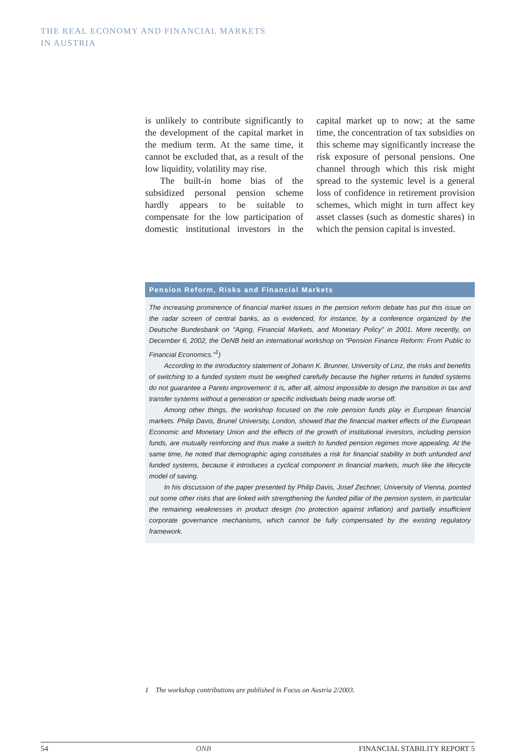THE REAL ECONOMY AND FINANCIAL MARKETS
IN AUSTRIA
is unlikely to contribute significantly to the development of the capital market in the medium term. At the same time, it cannot be excluded that, as a result of the low liquidity, volatility may rise.
The built-in home bias of the subsidized personal pension scheme hardly appears to be suitable to compensate for the low participation of domestic institutional investors in the capital market up to now; at the same time, the concentration of tax subsidies on this scheme may significantly increase the risk exposure of personal pensions. One channel through which this risk might spread to the systemic level is a general loss of confidence in retirement provision schemes, which might in turn affect key asset classes (such as domestic shares) in which the pension capital is invested.
Pension Reform, Risks and Financial Markets
The increasing prominence of financial market issues in the pension reform debate has put this issue on the radar screen of central banks, as is evidenced, for instance, by a conference organized by the Deutsche Bundesbank on “Aging, Financial Markets, and Monetary Policy” in 2001. More recently, on December 6, 2002, the OeNB held an international workshop on “Pension Finance Reform: From Public to Financial Economics.”<sup>1</sup>)
According to the introductory statement of Johann K. Brunner, University of Linz, the risks and benefits of switching to a funded system must be weighed carefully because the higher returns in funded systems do not guarantee a Pareto improvement: it is, after all, almost impossible to design the transition in tax and transfer systems without a generation or specific individuals being made worse off.
Among other things, the workshop focused on the role pension funds play in European financial markets. Philip Davis, Brunel University, London, showed that the financial market effects of the European Economic and Monetary Union and the effects of the growth of institutional investors, including pension funds, are mutually reinforcing and thus make a switch to funded pension regimes more appealing. At the same time, he noted that demographic aging constitutes a risk for financial stability in both unfunded and funded systems, because it introduces a cyclical component in financial markets, much like the lifecycle model of saving.
In his discussion of the paper presented by Philip Davis, Josef Zechner, University of Vienna, pointed out some other risks that are linked with strengthening the funded pillar of the pension system, in particular the remaining weaknesses in product design (no protection against inflation) and partially insufficient corporate governance mechanisms, which cannot be fully compensated by the existing regulatory framework.
1 The workshop contributions are published in Focus on Austria 2/2003.
54 ONB FINANCIAL STABILITY REPORT 5